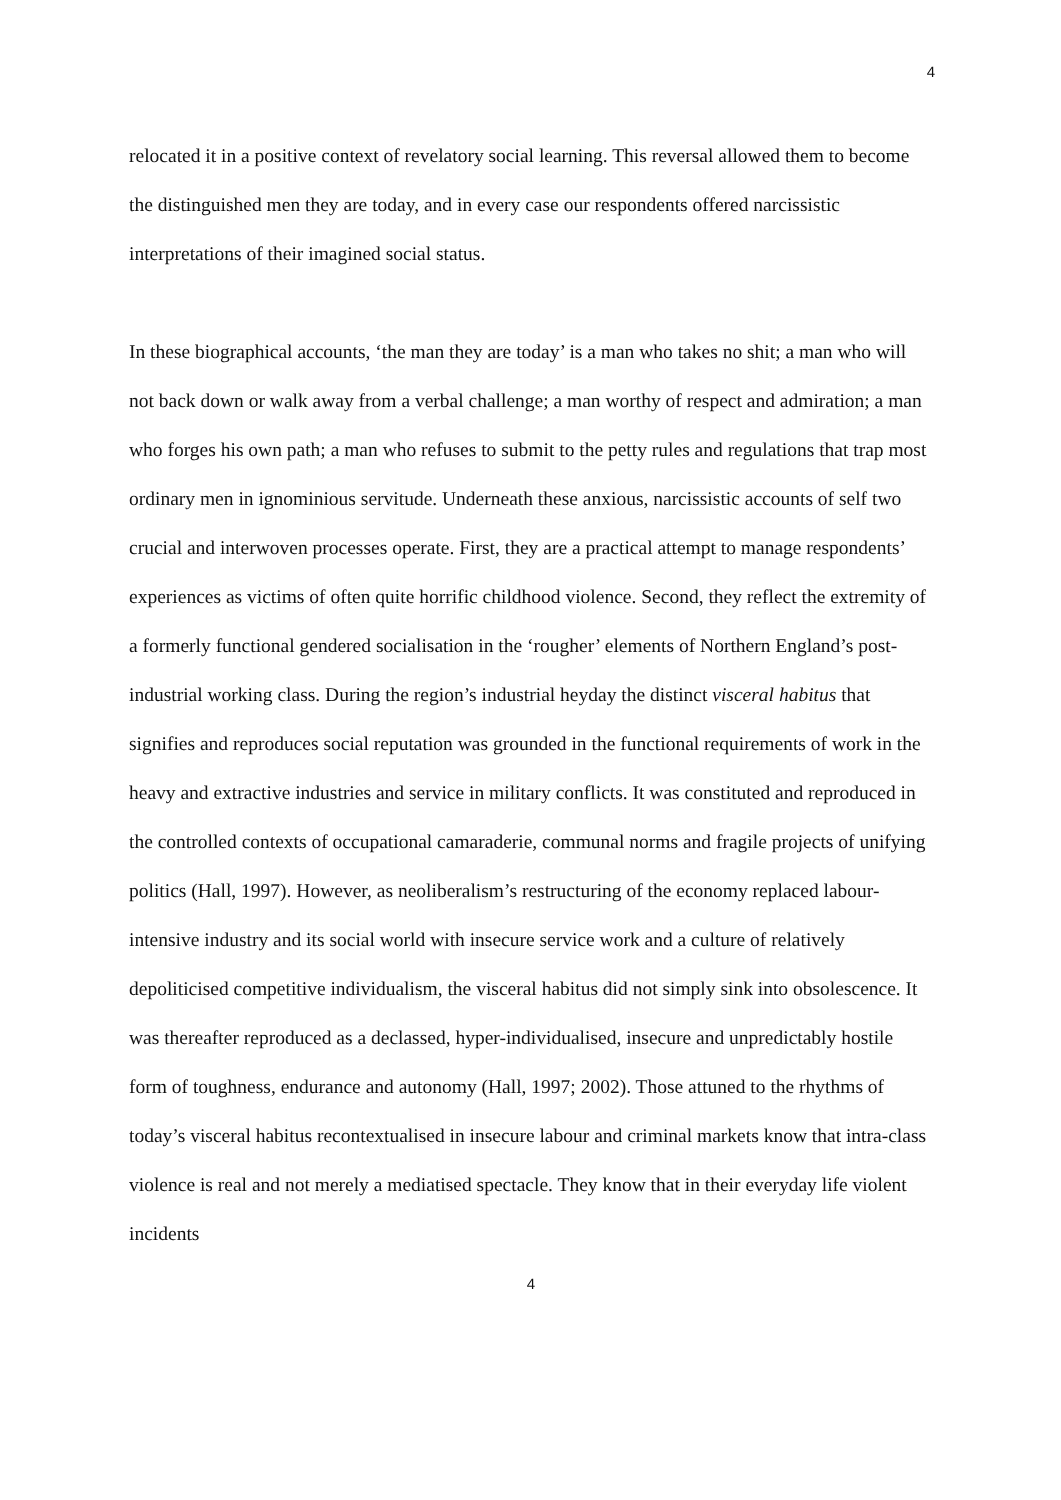4
relocated it in a positive context of revelatory social learning. This reversal allowed them to become the distinguished men they are today, and in every case our respondents offered narcissistic interpretations of their imagined social status.
In these biographical accounts, ‘the man they are today’ is a man who takes no shit; a man who will not back down or walk away from a verbal challenge; a man worthy of respect and admiration; a man who forges his own path; a man who refuses to submit to the petty rules and regulations that trap most ordinary men in ignominious servitude. Underneath these anxious, narcissistic accounts of self two crucial and interwoven processes operate. First, they are a practical attempt to manage respondents’ experiences as victims of often quite horrific childhood violence. Second, they reflect the extremity of a formerly functional gendered socialisation in the ‘rougher’ elements of Northern England’s post-industrial working class. During the region’s industrial heyday the distinct visceral habitus that signifies and reproduces social reputation was grounded in the functional requirements of work in the heavy and extractive industries and service in military conflicts. It was constituted and reproduced in the controlled contexts of occupational camaraderie, communal norms and fragile projects of unifying politics (Hall, 1997). However, as neoliberalism’s restructuring of the economy replaced labour-intensive industry and its social world with insecure service work and a culture of relatively depoliticised competitive individualism, the visceral habitus did not simply sink into obsolescence. It was thereafter reproduced as a declassed, hyper-individualised, insecure and unpredictably hostile form of toughness, endurance and autonomy (Hall, 1997; 2002). Those attuned to the rhythms of today’s visceral habitus recontextualised in insecure labour and criminal markets know that intra-class violence is real and not merely a mediatised spectacle. They know that in their everyday life violent incidents
4